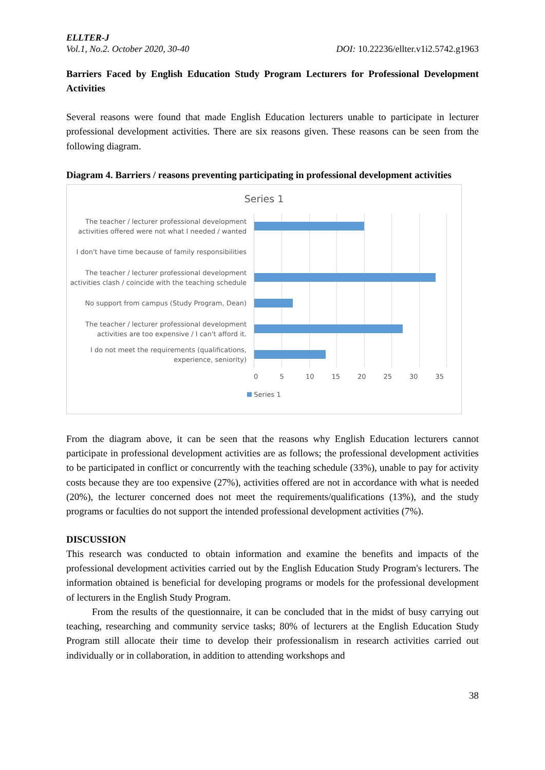ELLTER-J
Vol.1, No.2. October 2020, 30-40 DOI: 10.22236/ellter.v1i2.5742.g1963
Barriers Faced by English Education Study Program Lecturers for Professional Development Activities
Several reasons were found that made English Education lecturers unable to participate in lecturer professional development activities. There are six reasons given. These reasons can be seen from the following diagram.
Diagram 4. Barriers / reasons preventing participating in professional development activities
Series 1
The teacher / lecturer professional development
activities offered were not what I needed / wanted
I don't have time because of family responsibilities
The teacher / lecturer professional development
activities clash / coincide with the teaching schedule
No support from campus (Study Program, Dean)
The teacher / lecturer professional development
activities are too expensive / I can't afford it.
I do not meet the requirements (qualifications,
experience, seniority)
0 5 10 15 20 25 30 35
Series 1
From the diagram above, it can be seen that the reasons why English Education lecturers cannot participate in professional development activities are as follows; the professional development activities to be participated in conflict or concurrently with the teaching schedule (33%), unable to pay for activity costs because they are too expensive (27%), activities offered are not in accordance with what is needed (20%), the lecturer concerned does not meet the requirements/qualifications (13%), and the study programs or faculties do not support the intended professional development activities (7%).
DISCUSSION
This research was conducted to obtain information and examine the benefits and impacts of the professional development activities carried out by the English Education Study Program's lecturers. The information obtained is beneficial for developing programs or models for the professional development of lecturers in the English Study Program.
From the results of the questionnaire, it can be concluded that in the midst of busy carrying out teaching, researching and community service tasks; 80% of lecturers at the English Education Study Program still allocate their time to develop their professionalism in research activities carried out individually or in collaboration, in addition to attending workshops and
38